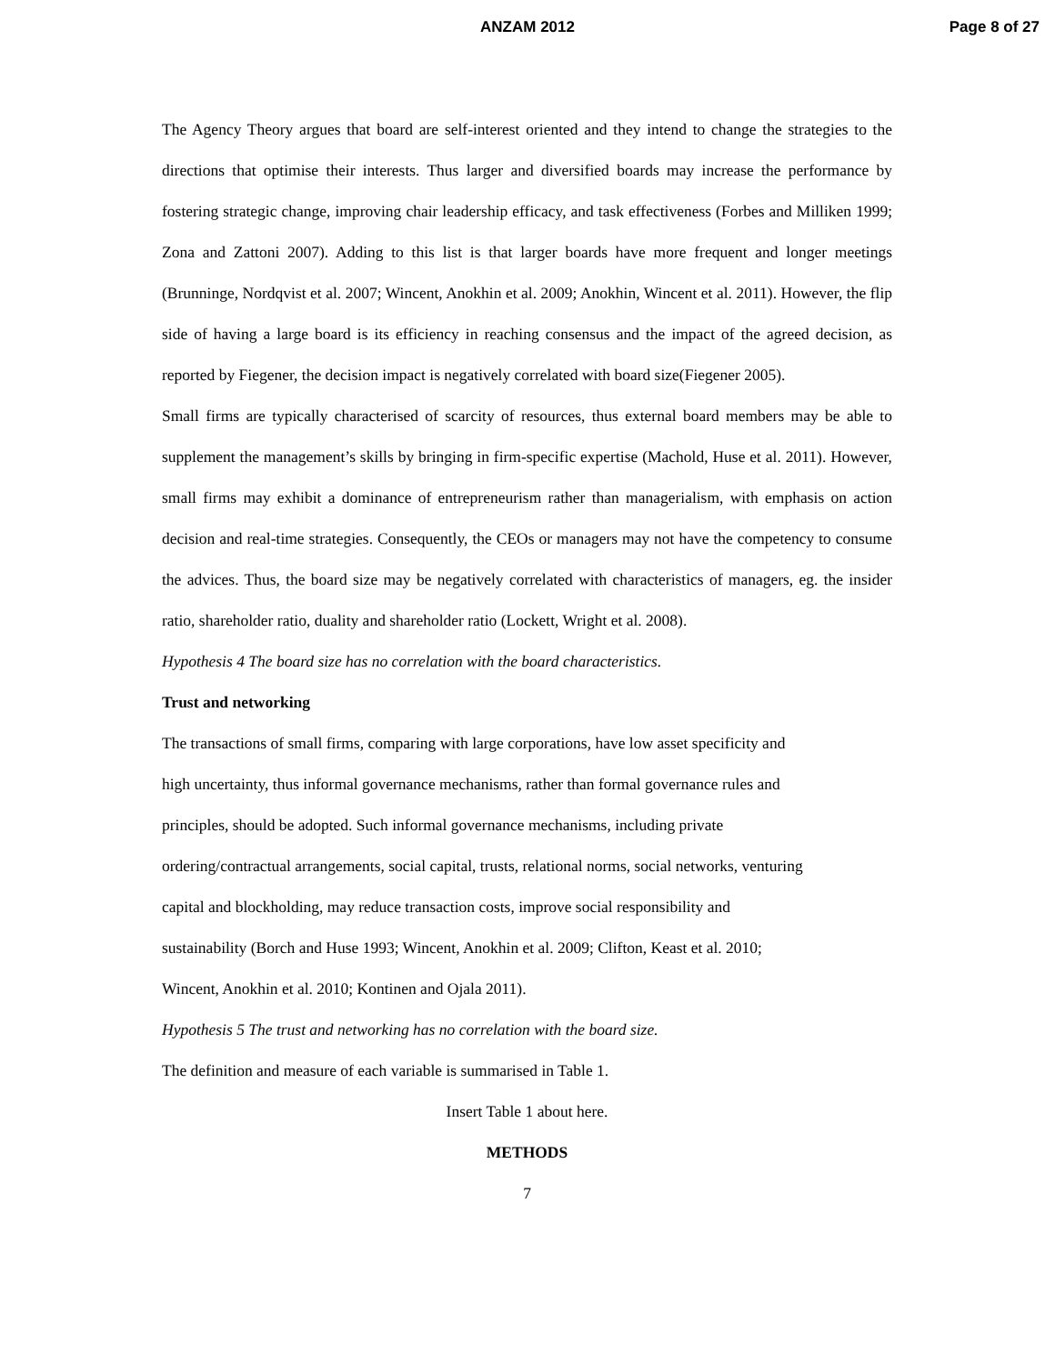ANZAM 2012 Page 8 of 27
The Agency Theory argues that board are self-interest oriented and they intend to change the strategies to the directions that optimise their interests. Thus larger and diversified boards may increase the performance by fostering strategic change, improving chair leadership efficacy, and task effectiveness (Forbes and Milliken 1999; Zona and Zattoni 2007). Adding to this list is that larger boards have more frequent and longer meetings (Brunninge, Nordqvist et al. 2007; Wincent, Anokhin et al. 2009; Anokhin, Wincent et al. 2011). However, the flip side of having a large board is its efficiency in reaching consensus and the impact of the agreed decision, as reported by Fiegener, the decision impact is negatively correlated with board size(Fiegener 2005).
Small firms are typically characterised of scarcity of resources, thus external board members may be able to supplement the management’s skills by bringing in firm-specific expertise (Machold, Huse et al. 2011). However, small firms may exhibit a dominance of entrepreneurism rather than managerialism, with emphasis on action decision and real-time strategies. Consequently, the CEOs or managers may not have the competency to consume the advices. Thus, the board size may be negatively correlated with characteristics of managers, eg. the insider ratio, shareholder ratio, duality and shareholder ratio (Lockett, Wright et al. 2008).
Hypothesis 4 The board size has no correlation with the board characteristics.
Trust and networking
The transactions of small firms, comparing with large corporations, have low asset specificity and
high uncertainty, thus informal governance mechanisms, rather than formal governance rules and
principles, should be adopted. Such informal governance mechanisms, including private
ordering/contractual arrangements, social capital, trusts, relational norms, social networks, venturing
capital and blockholding, may reduce transaction costs, improve social responsibility and
sustainability (Borch and Huse 1993; Wincent, Anokhin et al. 2009; Clifton, Keast et al. 2010;
Wincent, Anokhin et al. 2010; Kontinen and Ojala 2011).
Hypothesis 5 The trust and networking has no correlation with the board size.
The definition and measure of each variable is summarised in Table 1.
Insert Table 1 about here.
METHODS
7